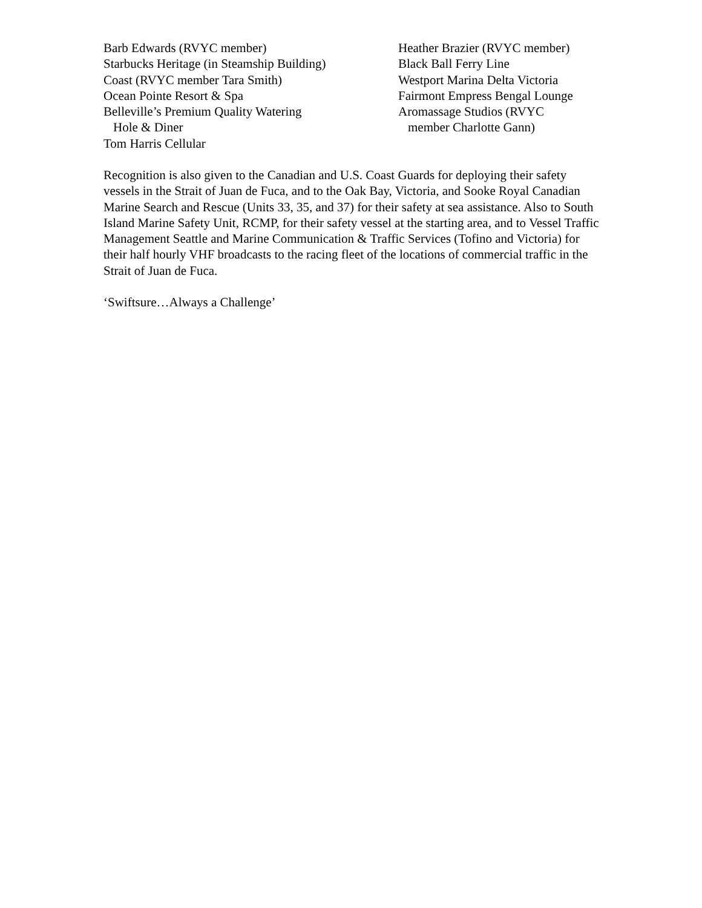Barb Edwards (RVYC member)
Starbucks Heritage (in Steamship Building)
Coast (RVYC member Tara Smith)
Ocean Pointe Resort & Spa
Belleville’s Premium Quality Watering
Hole & Diner
Tom Harris Cellular
Heather Brazier (RVYC member)
Black Ball Ferry Line
Westport Marina Delta Victoria
Fairmont Empress Bengal Lounge
Aromassage Studios (RVYC
member Charlotte Gann)
Recognition is also given to the Canadian and U.S. Coast Guards for deploying their safety vessels in the Strait of Juan de Fuca, and to the Oak Bay, Victoria, and Sooke Royal Canadian Marine Search and Rescue (Units 33, 35, and 37) for their safety at sea assistance. Also to South Island Marine Safety Unit, RCMP, for their safety vessel at the starting area, and to Vessel Traffic Management Seattle and Marine Communication & Traffic Services (Tofino and Victoria) for their half hourly VHF broadcasts to the racing fleet of the locations of commercial traffic in the Strait of Juan de Fuca.
‘Swiftsure…Always a Challenge’